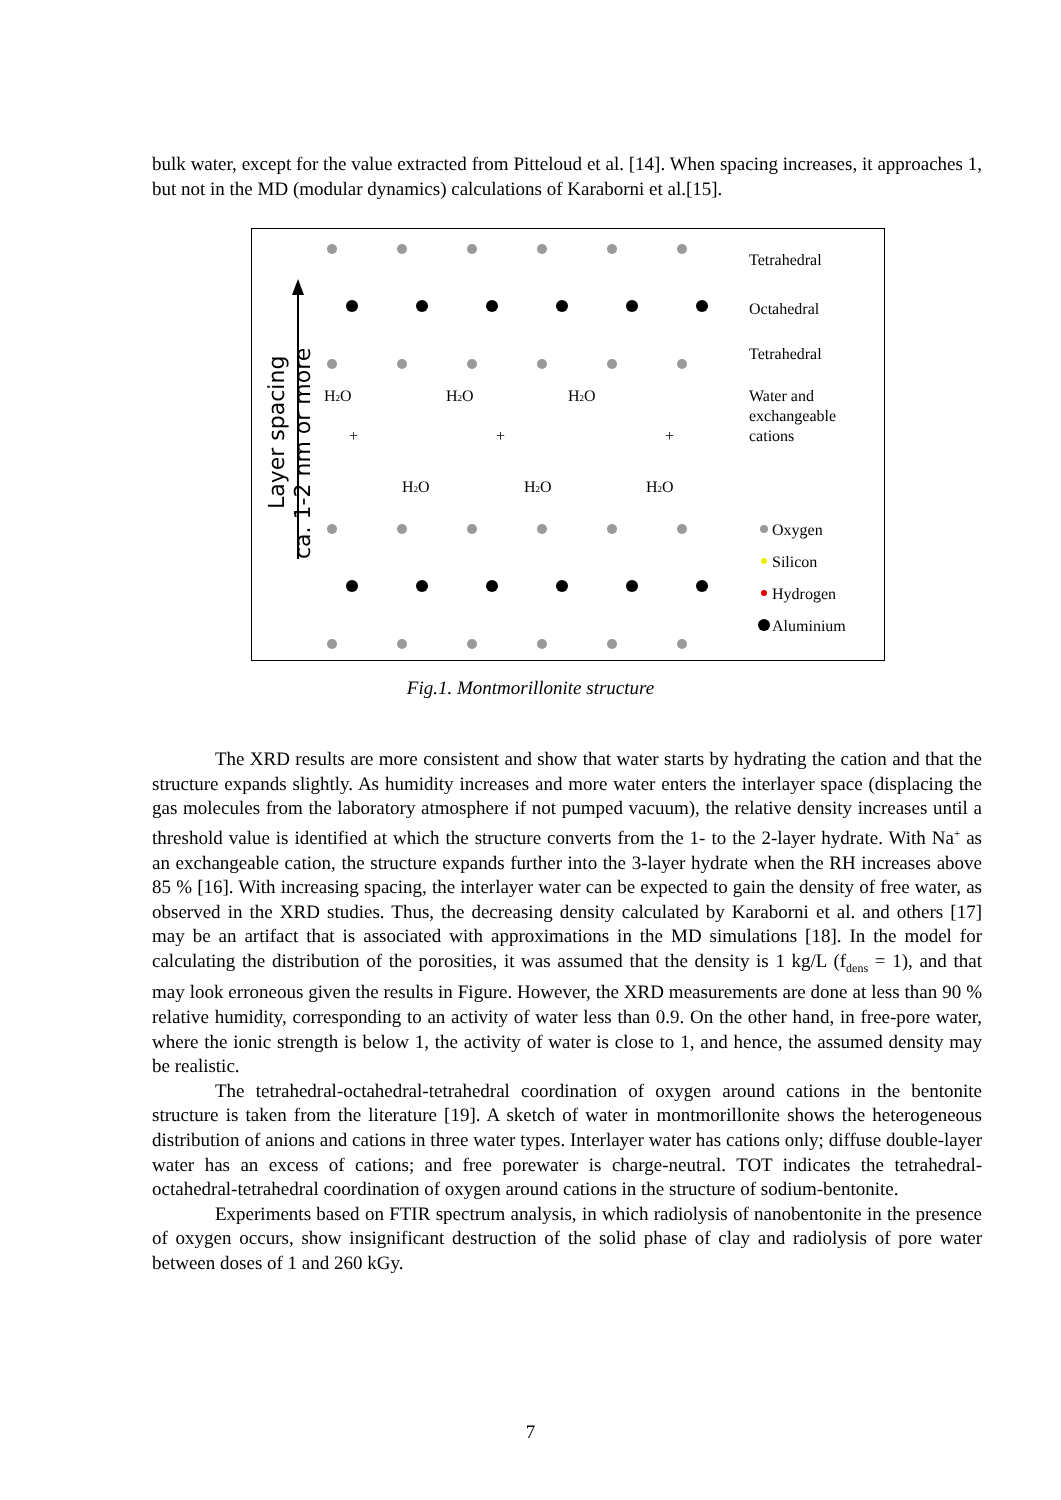bulk water, except for the value extracted from Pitteloud et al. [14]. When spacing increases, it approaches 1, but not in the MD (modular dynamics) calculations of Karaborni et al.[15].
Layer spacing
ca. 1-2 nm or more
Tetrahedral
Octahedral
Tetrahedral
Water and
exchangeable
cations
H2O
H2O
H2O
+
+
+
H2O
H2O
H2O
Oxygen
Silicon
Hydrogen
Aluminium
Fig.1. Montmorillonite structure
The XRD results are more consistent and show that water starts by hydrating the cation and that the structure expands slightly. As humidity increases and more water enters the interlayer space (displacing the gas molecules from the laboratory atmosphere if not pumped vacuum), the relative density increases until a threshold value is identified at which the structure converts from the 1- to the 2-layer hydrate. With Na<sup>+</sup> as an exchangeable cation, the structure expands further into the 3-layer hydrate when the RH increases above 85 % [16]. With increasing spacing, the interlayer water can be expected to gain the density of free water, as observed in the XRD studies. Thus, the decreasing density calculated by Karaborni et al. and others [17] may be an artifact that is associated with approximations in the MD simulations [18]. In the model for calculating the distribution of the porosities, it was assumed that the density is 1 kg/L (f<sub>dens</sub> = 1), and that may look erroneous given the results in Figure. However, the XRD measurements are done at less than 90 % relative humidity, corresponding to an activity of water less than 0.9. On the other hand, in free-pore water, where the ionic strength is below 1, the activity of water is close to 1, and hence, the assumed density may be realistic.
The tetrahedral-octahedral-tetrahedral coordination of oxygen around cations in the bentonite structure is taken from the literature [19]. A sketch of water in montmorillonite shows the heterogeneous distribution of anions and cations in three water types. Interlayer water has cations only; diffuse double-layer water has an excess of cations; and free porewater is charge-neutral. TOT indicates the tetrahedral-octahedral-tetrahedral coordination of oxygen around cations in the structure of sodium-bentonite.
Experiments based on FTIR spectrum analysis, in which radiolysis of nanobentonite in the presence of oxygen occurs, show insignificant destruction of the solid phase of clay and radiolysis of pore water between doses of 1 and 260 kGy.
7